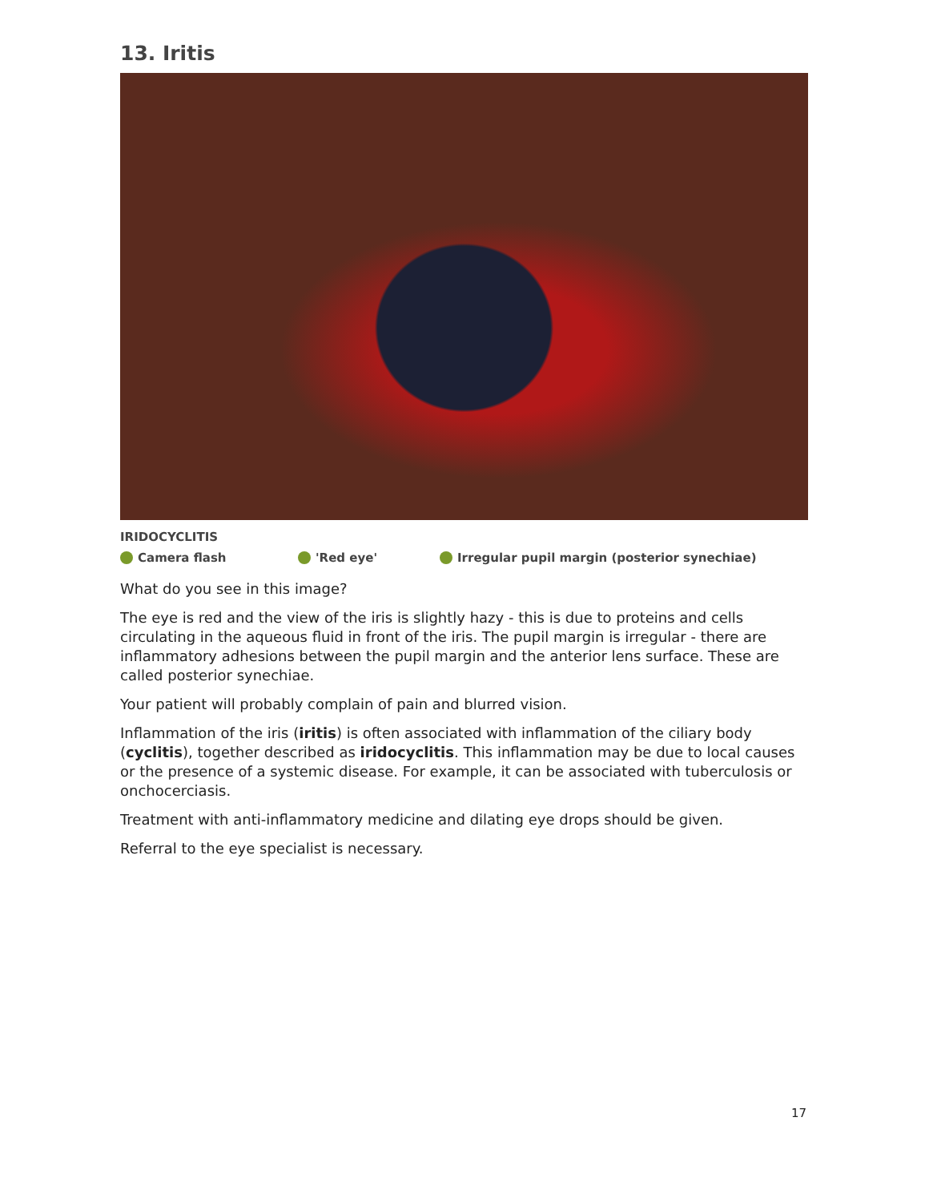13. Iritis
IRIDOCYCLITIS
Camera flash 'Red eye' Irregular pupil margin (posterior synechiae)
What do you see in this image?
The eye is red and the view of the iris is slightly hazy - this is due to proteins and cells circulating in the aqueous fluid in front of the iris. The pupil margin is irregular - there are inflammatory adhesions between the pupil margin and the anterior lens surface. These are called posterior synechiae.
Your patient will probably complain of pain and blurred vision.
Inflammation of the iris (iritis) is often associated with inflammation of the ciliary body (cyclitis), together described as iridocyclitis. This inflammation may be due to local causes or the presence of a systemic disease. For example, it can be associated with tuberculosis or onchocerciasis.
Treatment with anti-inflammatory medicine and dilating eye drops should be given.
Referral to the eye specialist is necessary.
17